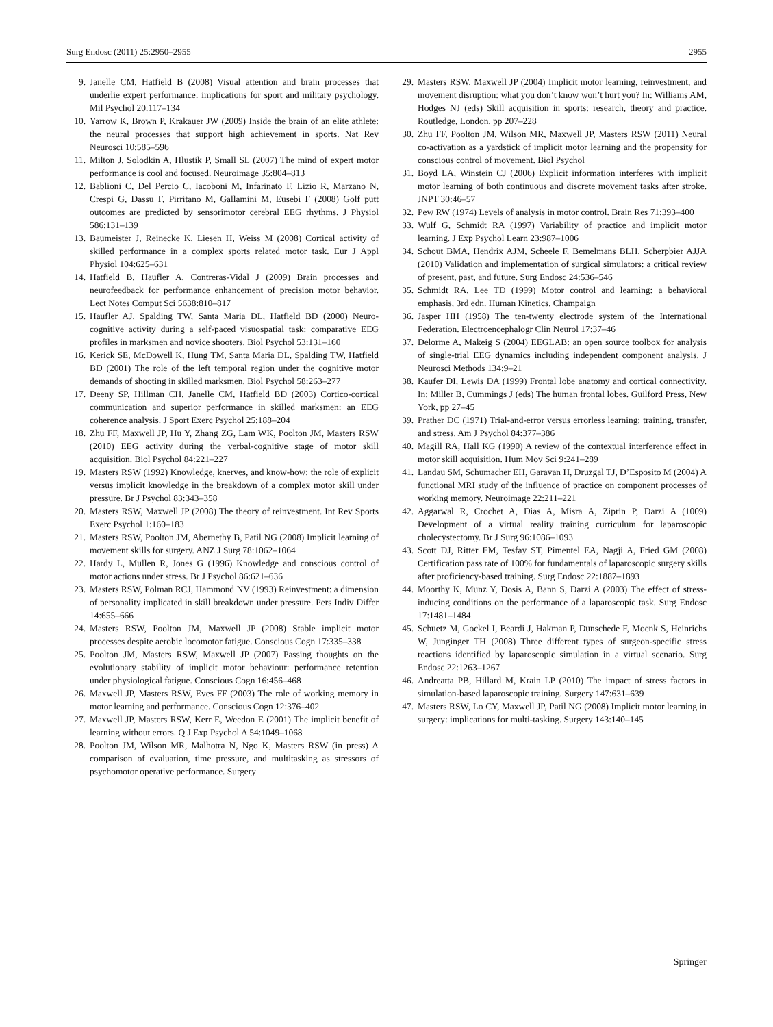Surg Endosc (2011) 25:2950–2955 2955
9. Janelle CM, Hatfield B (2008) Visual attention and brain processes that underlie expert performance: implications for sport and military psychology. Mil Psychol 20:117–134
10. Yarrow K, Brown P, Krakauer JW (2009) Inside the brain of an elite athlete: the neural processes that support high achievement in sports. Nat Rev Neurosci 10:585–596
11. Milton J, Solodkin A, Hlustik P, Small SL (2007) The mind of expert motor performance is cool and focused. Neuroimage 35:804–813
12. Bablioni C, Del Percio C, Iacoboni M, Infarinato F, Lizio R, Marzano N, Crespi G, Dassu F, Pirritano M, Gallamini M, Eusebi F (2008) Golf putt outcomes are predicted by sensorimotor cerebral EEG rhythms. J Physiol 586:131–139
13. Baumeister J, Reinecke K, Liesen H, Weiss M (2008) Cortical activity of skilled performance in a complex sports related motor task. Eur J Appl Physiol 104:625–631
14. Hatfield B, Haufler A, Contreras-Vidal J (2009) Brain processes and neurofeedback for performance enhancement of precision motor behavior. Lect Notes Comput Sci 5638:810–817
15. Haufler AJ, Spalding TW, Santa Maria DL, Hatfield BD (2000) Neuro-cognitive activity during a self-paced visuospatial task: comparative EEG profiles in marksmen and novice shooters. Biol Psychol 53:131–160
16. Kerick SE, McDowell K, Hung TM, Santa Maria DL, Spalding TW, Hatfield BD (2001) The role of the left temporal region under the cognitive motor demands of shooting in skilled marksmen. Biol Psychol 58:263–277
17. Deeny SP, Hillman CH, Janelle CM, Hatfield BD (2003) Cortico-cortical communication and superior performance in skilled marksmen: an EEG coherence analysis. J Sport Exerc Psychol 25:188–204
18. Zhu FF, Maxwell JP, Hu Y, Zhang ZG, Lam WK, Poolton JM, Masters RSW (2010) EEG activity during the verbal-cognitive stage of motor skill acquisition. Biol Psychol 84:221–227
19. Masters RSW (1992) Knowledge, knerves, and know-how: the role of explicit versus implicit knowledge in the breakdown of a complex motor skill under pressure. Br J Psychol 83:343–358
20. Masters RSW, Maxwell JP (2008) The theory of reinvestment. Int Rev Sports Exerc Psychol 1:160–183
21. Masters RSW, Poolton JM, Abernethy B, Patil NG (2008) Implicit learning of movement skills for surgery. ANZ J Surg 78:1062–1064
22. Hardy L, Mullen R, Jones G (1996) Knowledge and conscious control of motor actions under stress. Br J Psychol 86:621–636
23. Masters RSW, Polman RCJ, Hammond NV (1993) Reinvestment: a dimension of personality implicated in skill breakdown under pressure. Pers Indiv Differ 14:655–666
24. Masters RSW, Poolton JM, Maxwell JP (2008) Stable implicit motor processes despite aerobic locomotor fatigue. Conscious Cogn 17:335–338
25. Poolton JM, Masters RSW, Maxwell JP (2007) Passing thoughts on the evolutionary stability of implicit motor behaviour: performance retention under physiological fatigue. Conscious Cogn 16:456–468
26. Maxwell JP, Masters RSW, Eves FF (2003) The role of working memory in motor learning and performance. Conscious Cogn 12:376–402
27. Maxwell JP, Masters RSW, Kerr E, Weedon E (2001) The implicit benefit of learning without errors. Q J Exp Psychol A 54:1049–1068
28. Poolton JM, Wilson MR, Malhotra N, Ngo K, Masters RSW (in press) A comparison of evaluation, time pressure, and multitasking as stressors of psychomotor operative performance. Surgery
29. Masters RSW, Maxwell JP (2004) Implicit motor learning, reinvestment, and movement disruption: what you don’t know won’t hurt you? In: Williams AM, Hodges NJ (eds) Skill acquisition in sports: research, theory and practice. Routledge, London, pp 207–228
30. Zhu FF, Poolton JM, Wilson MR, Maxwell JP, Masters RSW (2011) Neural co-activation as a yardstick of implicit motor learning and the propensity for conscious control of movement. Biol Psychol
31. Boyd LA, Winstein CJ (2006) Explicit information interferes with implicit motor learning of both continuous and discrete movement tasks after stroke. JNPT 30:46–57
32. Pew RW (1974) Levels of analysis in motor control. Brain Res 71:393–400
33. Wulf G, Schmidt RA (1997) Variability of practice and implicit motor learning. J Exp Psychol Learn 23:987–1006
34. Schout BMA, Hendrix AJM, Scheele F, Bemelmans BLH, Scherpbier AJJA (2010) Validation and implementation of surgical simulators: a critical review of present, past, and future. Surg Endosc 24:536–546
35. Schmidt RA, Lee TD (1999) Motor control and learning: a behavioral emphasis, 3rd edn. Human Kinetics, Champaign
36. Jasper HH (1958) The ten-twenty electrode system of the International Federation. Electroencephalogr Clin Neurol 17:37–46
37. Delorme A, Makeig S (2004) EEGLAB: an open source toolbox for analysis of single-trial EEG dynamics including independent component analysis. J Neurosci Methods 134:9–21
38. Kaufer DI, Lewis DA (1999) Frontal lobe anatomy and cortical connectivity. In: Miller B, Cummings J (eds) The human frontal lobes. Guilford Press, New York, pp 27–45
39. Prather DC (1971) Trial-and-error versus errorless learning: training, transfer, and stress. Am J Psychol 84:377–386
40. Magill RA, Hall KG (1990) A review of the contextual interference effect in motor skill acquisition. Hum Mov Sci 9:241–289
41. Landau SM, Schumacher EH, Garavan H, Druzgal TJ, D’Esposito M (2004) A functional MRI study of the influence of practice on component processes of working memory. Neuroimage 22:211–221
42. Aggarwal R, Crochet A, Dias A, Misra A, Ziprin P, Darzi A (1009) Development of a virtual reality training curriculum for laparoscopic cholecystectomy. Br J Surg 96:1086–1093
43. Scott DJ, Ritter EM, Tesfay ST, Pimentel EA, Nagji A, Fried GM (2008) Certification pass rate of 100% for fundamentals of laparoscopic surgery skills after proficiency-based training. Surg Endosc 22:1887–1893
44. Moorthy K, Munz Y, Dosis A, Bann S, Darzi A (2003) The effect of stress-inducing conditions on the performance of a laparoscopic task. Surg Endosc 17:1481–1484
45. Schuetz M, Gockel I, Beardi J, Hakman P, Dunschede F, Moenk S, Heinrichs W, Junginger TH (2008) Three different types of surgeon-specific stress reactions identified by laparoscopic simulation in a virtual scenario. Surg Endosc 22:1263–1267
46. Andreatta PB, Hillard M, Krain LP (2010) The impact of stress factors in simulation-based laparoscopic training. Surgery 147:631–639
47. Masters RSW, Lo CY, Maxwell JP, Patil NG (2008) Implicit motor learning in surgery: implications for multi-tasking. Surgery 143:140–145
Springer